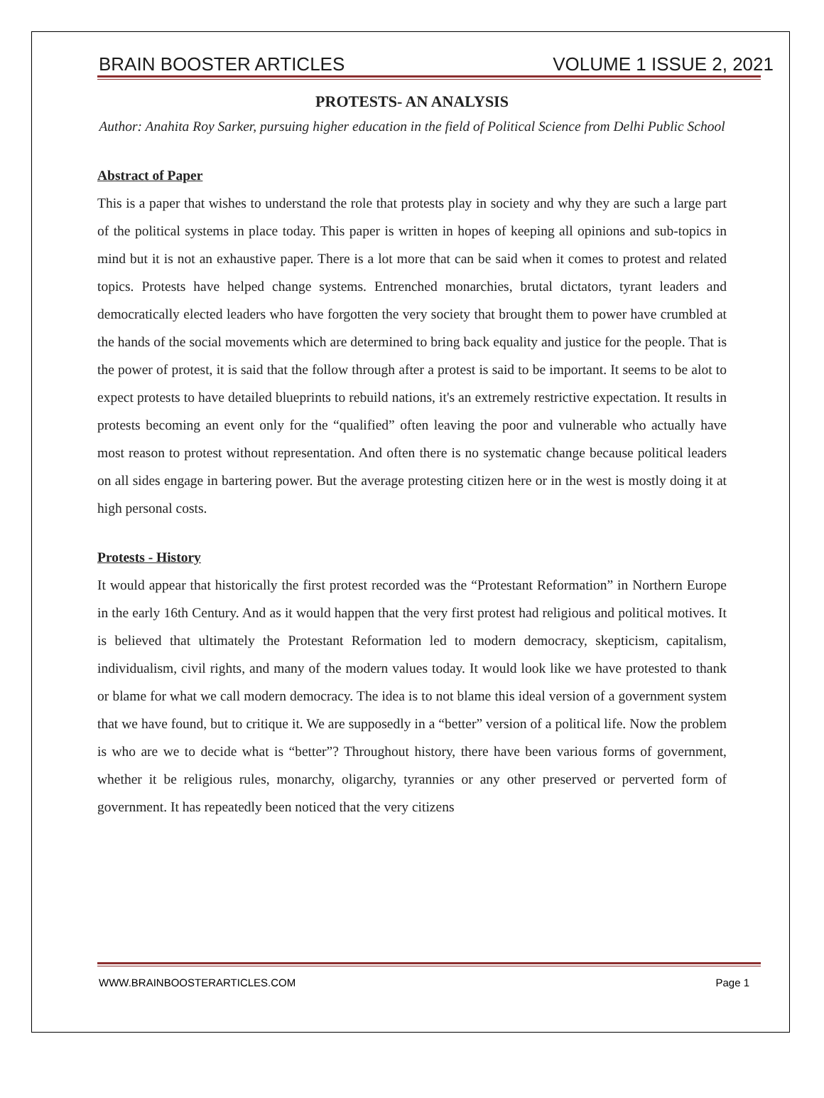BRAIN BOOSTER ARTICLES VOLUME 1 ISSUE 2, 2021
PROTESTS- AN ANALYSIS
Author: Anahita Roy Sarker, pursuing higher education in the field of Political Science from Delhi Public School
Abstract of Paper
This is a paper that wishes to understand the role that protests play in society and why they are such a large part of the political systems in place today. This paper is written in hopes of keeping all opinions and sub-topics in mind but it is not an exhaustive paper. There is a lot more that can be said when it comes to protest and related topics. Protests have helped change systems. Entrenched monarchies, brutal dictators, tyrant leaders and democratically elected leaders who have forgotten the very society that brought them to power have crumbled at the hands of the social movements which are determined to bring back equality and justice for the people. That is the power of protest, it is said that the follow through after a protest is said to be important. It seems to be alot to expect protests to have detailed blueprints to rebuild nations, it's an extremely restrictive expectation. It results in protests becoming an event only for the “qualified” often leaving the poor and vulnerable who actually have most reason to protest without representation. And often there is no systematic change because political leaders on all sides engage in bartering power. But the average protesting citizen here or in the west is mostly doing it at high personal costs.
Protests - History
It would appear that historically the first protest recorded was the “Protestant Reformation” in Northern Europe in the early 16th Century. And as it would happen that the very first protest had religious and political motives. It is believed that ultimately the Protestant Reformation led to modern democracy, skepticism, capitalism, individualism, civil rights, and many of the modern values today. It would look like we have protested to thank or blame for what we call modern democracy. The idea is to not blame this ideal version of a government system that we have found, but to critique it. We are supposedly in a “better” version of a political life. Now the problem is who are we to decide what is “better”? Throughout history, there have been various forms of government, whether it be religious rules, monarchy, oligarchy, tyrannies or any other preserved or perverted form of government. It has repeatedly been noticed that the very citizens
WWW.BRAINBOOSTERARTICLES.COM Page 1